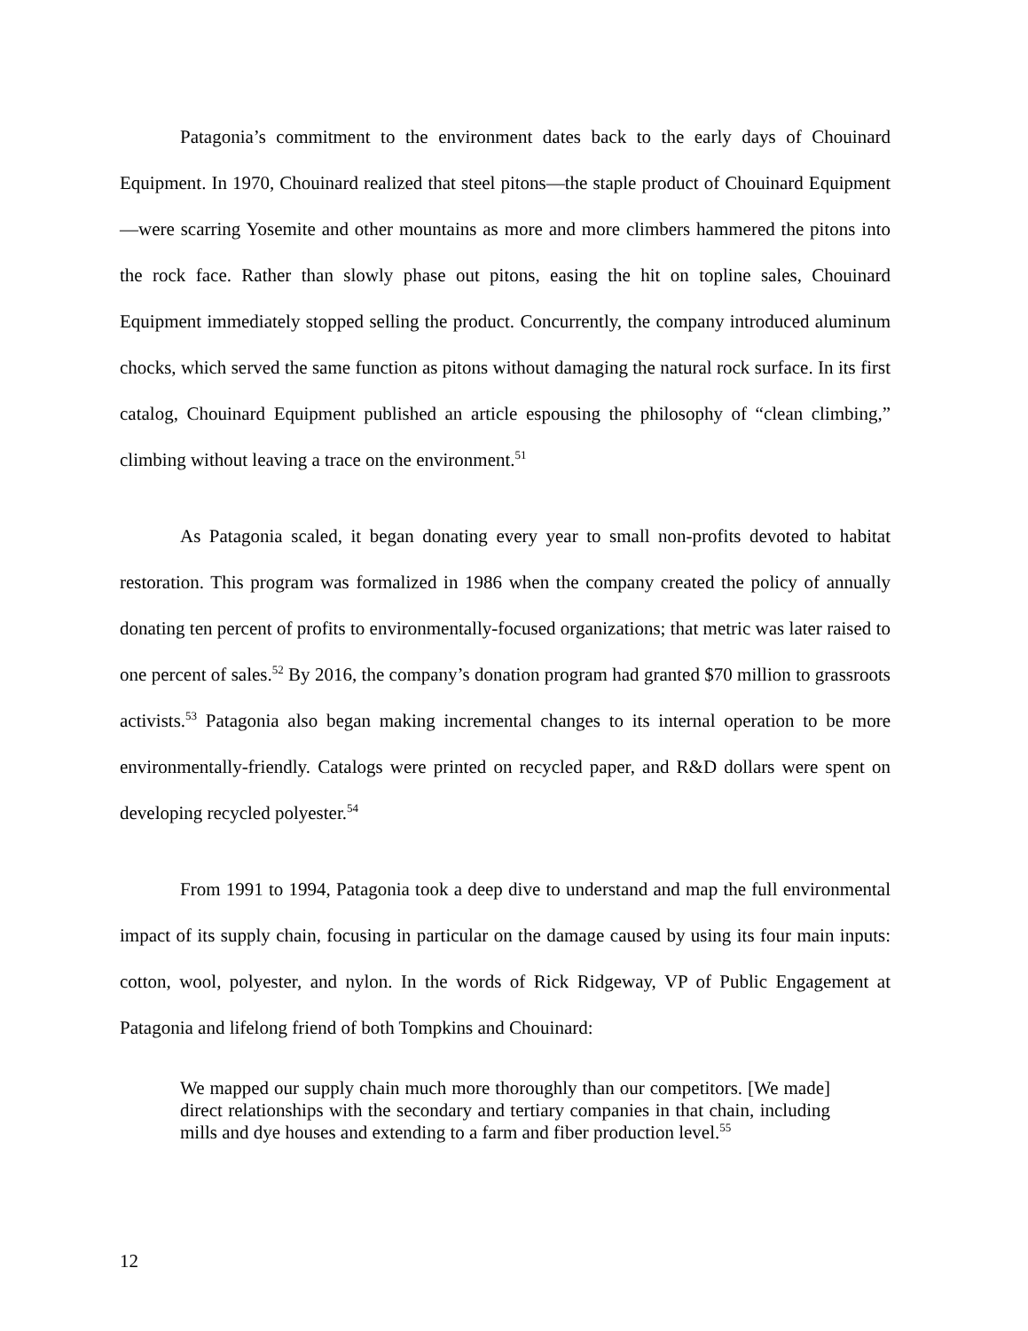Patagonia’s commitment to the environment dates back to the early days of Chouinard Equipment. In 1970, Chouinard realized that steel pitons—the staple product of Chouinard Equipment—were scarring Yosemite and other mountains as more and more climbers hammered the pitons into the rock face. Rather than slowly phase out pitons, easing the hit on topline sales, Chouinard Equipment immediately stopped selling the product. Concurrently, the company introduced aluminum chocks, which served the same function as pitons without damaging the natural rock surface. In its first catalog, Chouinard Equipment published an article espousing the philosophy of “clean climbing,” climbing without leaving a trace on the environment.<sup>51</sup>
As Patagonia scaled, it began donating every year to small non-profits devoted to habitat restoration. This program was formalized in 1986 when the company created the policy of annually donating ten percent of profits to environmentally-focused organizations; that metric was later raised to one percent of sales.<sup>52</sup> By 2016, the company’s donation program had granted $70 million to grassroots activists.<sup>53</sup> Patagonia also began making incremental changes to its internal operation to be more environmentally-friendly. Catalogs were printed on recycled paper, and R&D dollars were spent on developing recycled polyester.<sup>54</sup>
From 1991 to 1994, Patagonia took a deep dive to understand and map the full environmental impact of its supply chain, focusing in particular on the damage caused by using its four main inputs: cotton, wool, polyester, and nylon. In the words of Rick Ridgeway, VP of Public Engagement at Patagonia and lifelong friend of both Tompkins and Chouinard:
We mapped our supply chain much more thoroughly than our competitors. [We made] direct relationships with the secondary and tertiary companies in that chain, including mills and dye houses and extending to a farm and fiber production level.<sup>55</sup>
12